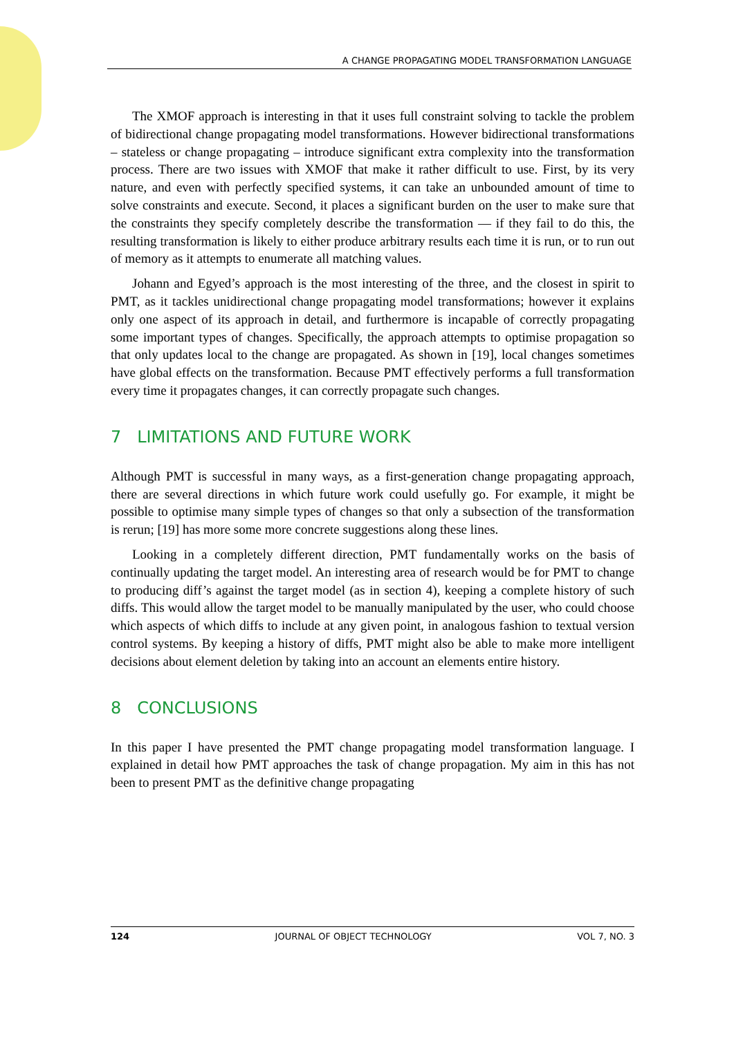A CHANGE PROPAGATING MODEL TRANSFORMATION LANGUAGE
The XMOF approach is interesting in that it uses full constraint solving to tackle the problem of bidirectional change propagating model transformations. However bidirectional transformations – stateless or change propagating – introduce significant extra complexity into the transformation process. There are two issues with XMOF that make it rather difficult to use. First, by its very nature, and even with perfectly specified systems, it can take an unbounded amount of time to solve constraints and execute. Second, it places a significant burden on the user to make sure that the constraints they specify completely describe the transformation — if they fail to do this, the resulting transformation is likely to either produce arbitrary results each time it is run, or to run out of memory as it attempts to enumerate all matching values.
Johann and Egyed’s approach is the most interesting of the three, and the closest in spirit to PMT, as it tackles unidirectional change propagating model transformations; however it explains only one aspect of its approach in detail, and furthermore is incapable of correctly propagating some important types of changes. Specifically, the approach attempts to optimise propagation so that only updates local to the change are propagated. As shown in [19], local changes sometimes have global effects on the transformation. Because PMT effectively performs a full transformation every time it propagates changes, it can correctly propagate such changes.
7 LIMITATIONS AND FUTURE WORK
Although PMT is successful in many ways, as a first-generation change propagating approach, there are several directions in which future work could usefully go. For example, it might be possible to optimise many simple types of changes so that only a subsection of the transformation is rerun; [19] has more some more concrete suggestions along these lines.
Looking in a completely different direction, PMT fundamentally works on the basis of continually updating the target model. An interesting area of research would be for PMT to change to producing diff’s against the target model (as in section 4), keeping a complete history of such diffs. This would allow the target model to be manually manipulated by the user, who could choose which aspects of which diffs to include at any given point, in analogous fashion to textual version control systems. By keeping a history of diffs, PMT might also be able to make more intelligent decisions about element deletion by taking into an account an elements entire history.
8 CONCLUSIONS
In this paper I have presented the PMT change propagating model transformation language. I explained in detail how PMT approaches the task of change propagation. My aim in this has not been to present PMT as the definitive change propagating
124 JOURNAL OF OBJECT TECHNOLOGY VOL 7, NO. 3